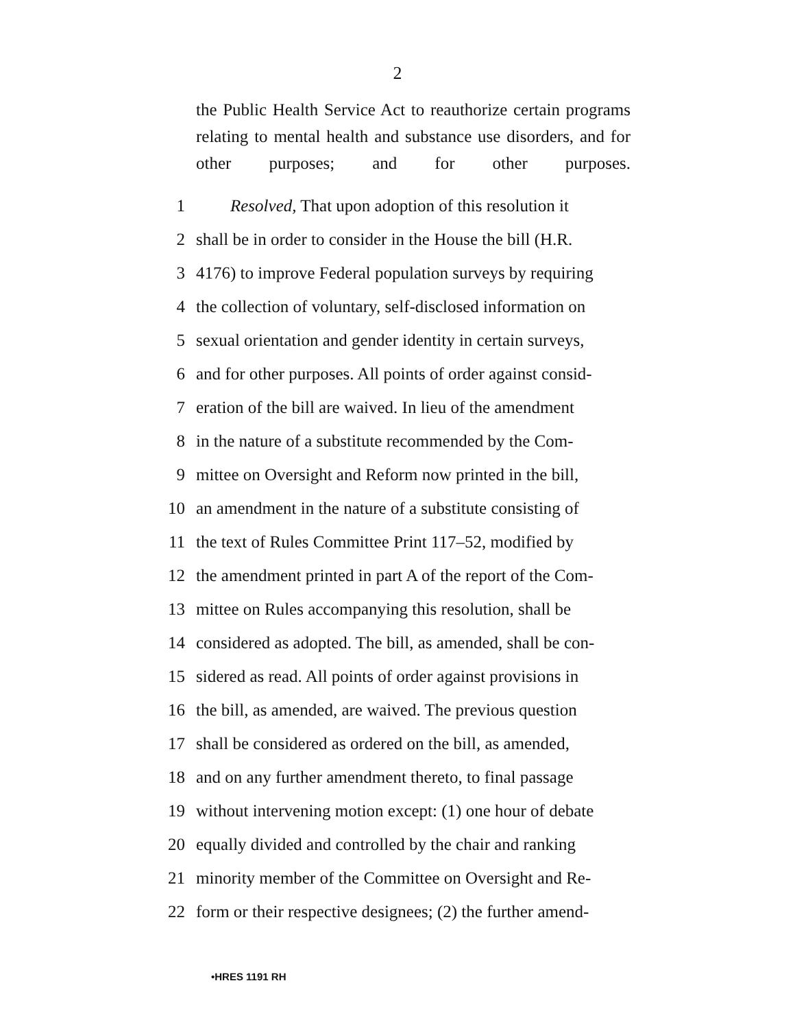2
the Public Health Service Act to reauthorize certain programs relating to mental health and substance use disorders, and for other purposes; and for other purposes.
1
Resolved, That upon adoption of this resolution it
2 shall be in order to consider in the House the bill (H.R.
3 4176) to improve Federal population surveys by requiring
4 the collection of voluntary, self-disclosed information on
5 sexual orientation and gender identity in certain surveys,
6 and for other purposes. All points of order against consid-
7 eration of the bill are waived. In lieu of the amendment
8 in the nature of a substitute recommended by the Com-
9 mittee on Oversight and Reform now printed in the bill,
10 an amendment in the nature of a substitute consisting of
11 the text of Rules Committee Print 117–52, modified by
12 the amendment printed in part A of the report of the Com-
13 mittee on Rules accompanying this resolution, shall be
14 considered as adopted. The bill, as amended, shall be con-
15 sidered as read. All points of order against provisions in
16 the bill, as amended, are waived. The previous question
17 shall be considered as ordered on the bill, as amended,
18 and on any further amendment thereto, to final passage
19 without intervening motion except: (1) one hour of debate
20 equally divided and controlled by the chair and ranking
21 minority member of the Committee on Oversight and Re-
22 form or their respective designees; (2) the further amend-
•HRES 1191 RH